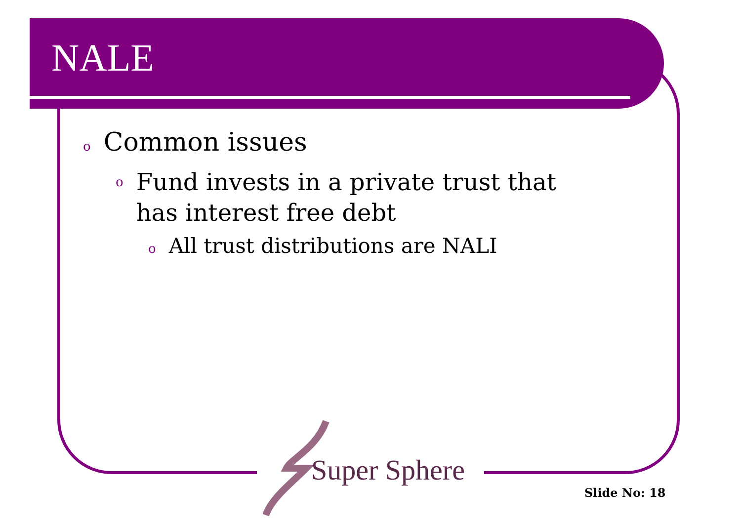NALE
o Common issues
o Fund invests in a private trust that has interest free debt
o All trust distributions are NALI
Super Sphere
Slide No: 18